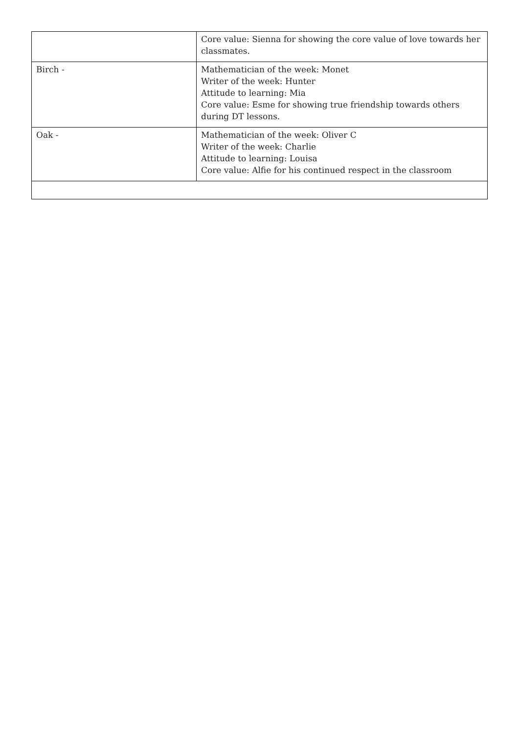| | Core value: Sienna for showing the core value of love towards her classmates. |
| Birch - | Mathematician of the week: Monet Writer of the week: Hunter Attitude to learning: Mia Core value: Esme for showing true friendship towards others during DT lessons. |
| Oak - | Mathematician of the week: Oliver C Writer of the week: Charlie Attitude to learning: Louisa Core value: Alfie for his continued respect in the classroom |